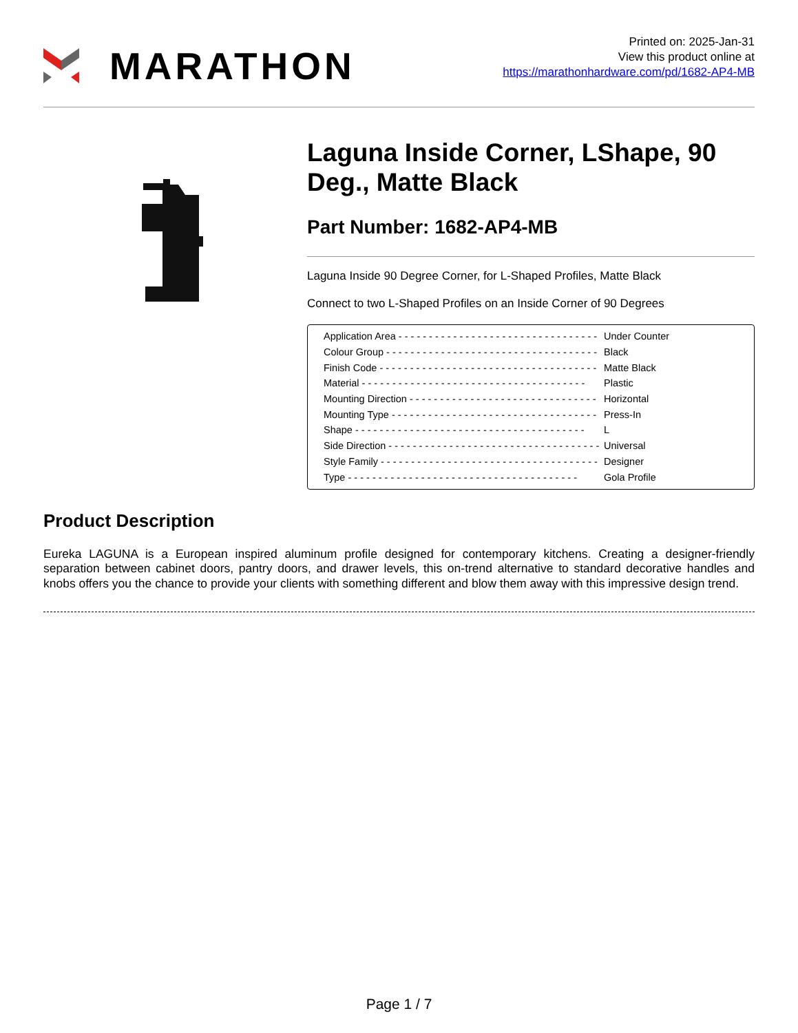MARATHON
Printed on: 2025-Jan-31
View this product online at
https://marathonhardware.com/pd/1682-AP4-MB
Laguna Inside Corner, LShape, 90 Deg., Matte Black
Part Number: 1682-AP4-MB
Laguna Inside 90 Degree Corner, for L-Shaped Profiles, Matte Black
Connect to two L-Shaped Profiles on an Inside Corner of 90 Degrees
| Application Area - - - - - - - - - - - - - - - - - - - - - - - - - - - - - - - - - | Under Counter |
| Colour Group - - - - - - - - - - - - - - - - - - - - - - - - - - - - - - - - - - - | Black |
| Finish Code - - - - - - - - - - - - - - - - - - - - - - - - - - - - - - - - - - - - | Matte Black |
| Material - - - - - - - - - - - - - - - - - - - - - - - - - - - - - - - - - - - - - | Plastic |
| Mounting Direction - - - - - - - - - - - - - - - - - - - - - - - - - - - - - - - | Horizontal |
| Mounting Type - - - - - - - - - - - - - - - - - - - - - - - - - - - - - - - - - - | Press-In |
| Shape - - - - - - - - - - - - - - - - - - - - - - - - - - - - - - - - - - - - - - | L |
| Side Direction - - - - - - - - - - - - - - - - - - - - - - - - - - - - - - - - - - - | Universal |
| Style Family - - - - - - - - - - - - - - - - - - - - - - - - - - - - - - - - - - - - | Designer |
| Type - - - - - - - - - - - - - - - - - - - - - - - - - - - - - - - - - - - - - - | Gola Profile |
Product Description
Eureka LAGUNA is a European inspired aluminum profile designed for contemporary kitchens. Creating a designer-friendly separation between cabinet doors, pantry doors, and drawer levels, this on-trend alternative to standard decorative handles and knobs offers you the chance to provide your clients with something different and blow them away with this impressive design trend.
Page 1 / 7